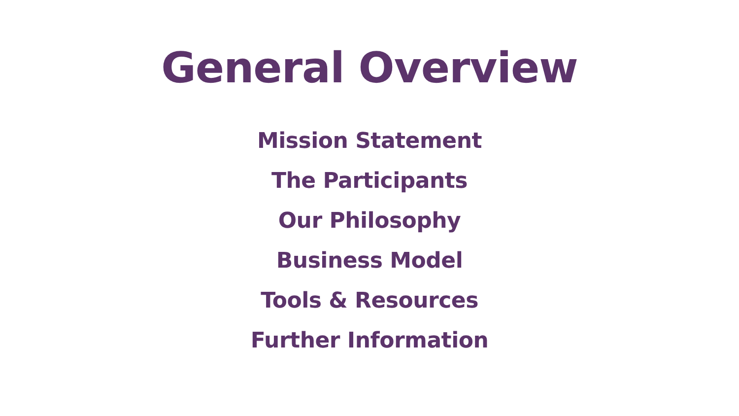General Overview
Mission Statement
The Participants
Our Philosophy
Business Model
Tools & Resources
Further Information